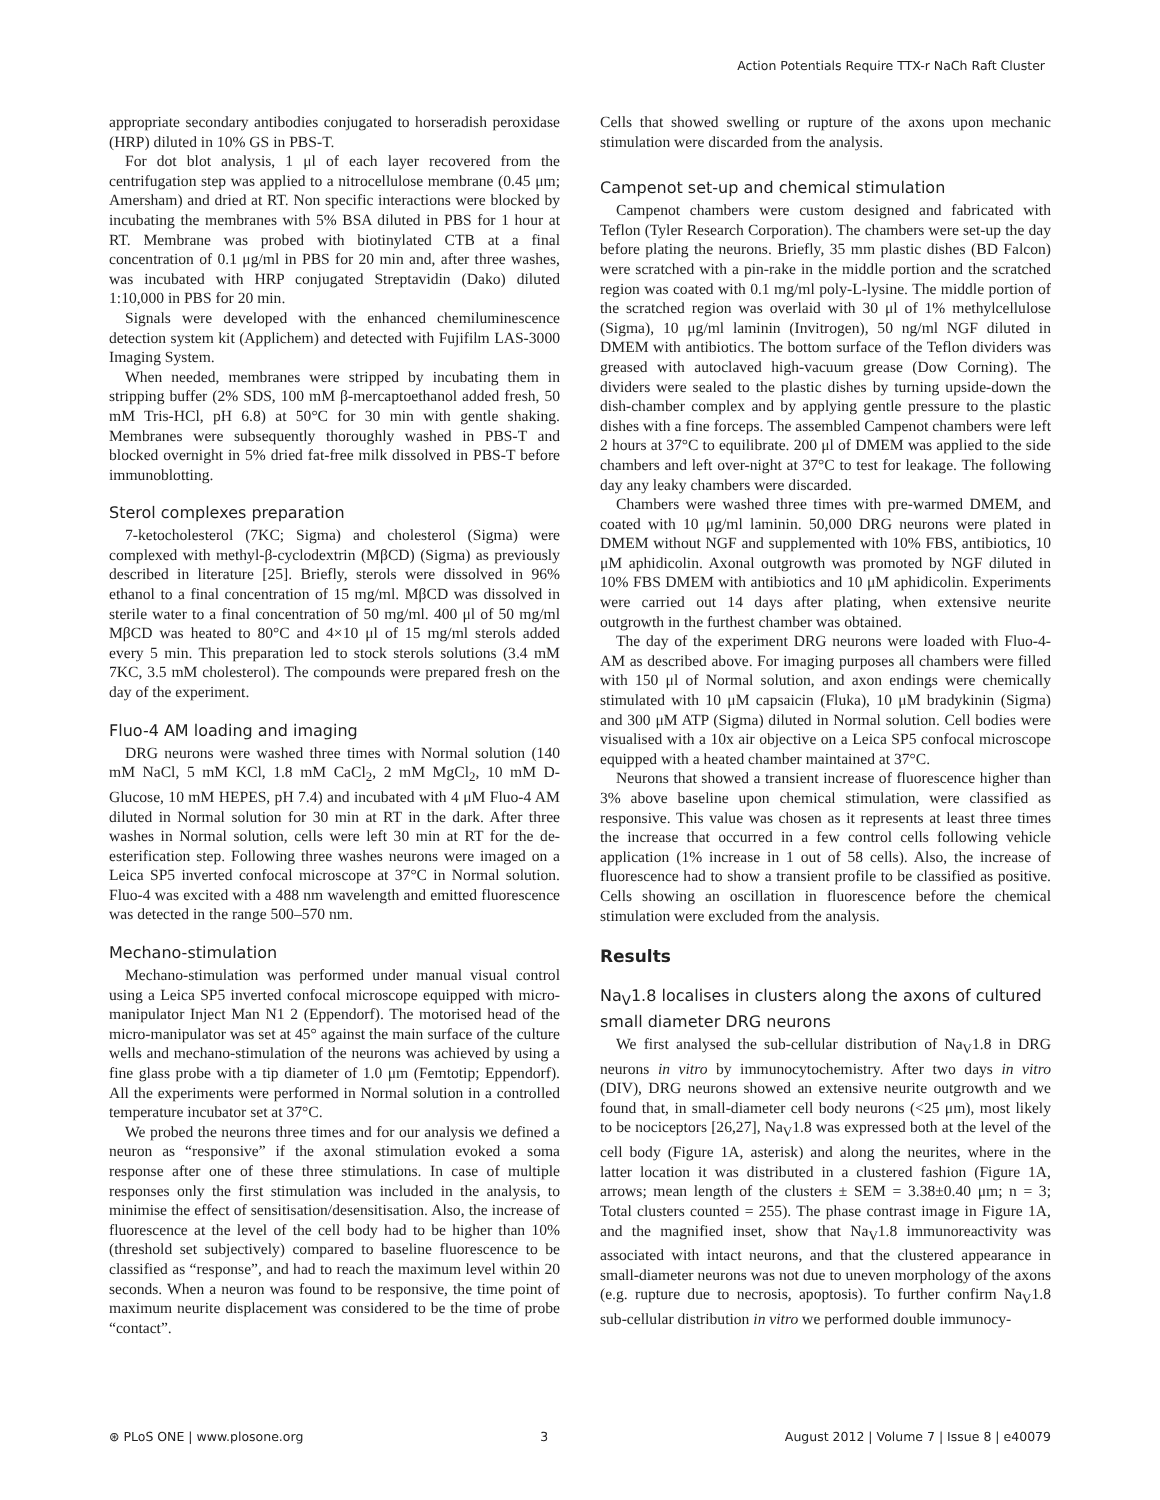Action Potentials Require TTX-r NaCh Raft Cluster
appropriate secondary antibodies conjugated to horseradish peroxidase (HRP) diluted in 10% GS in PBS-T.
For dot blot analysis, 1 μl of each layer recovered from the centrifugation step was applied to a nitrocellulose membrane (0.45 μm; Amersham) and dried at RT. Non specific interactions were blocked by incubating the membranes with 5% BSA diluted in PBS for 1 hour at RT. Membrane was probed with biotinylated CTB at a final concentration of 0.1 μg/ml in PBS for 20 min and, after three washes, was incubated with HRP conjugated Streptavidin (Dako) diluted 1:10,000 in PBS for 20 min.
Signals were developed with the enhanced chemiluminescence detection system kit (Applichem) and detected with Fujifilm LAS-3000 Imaging System.
When needed, membranes were stripped by incubating them in stripping buffer (2% SDS, 100 mM β-mercaptoethanol added fresh, 50 mM Tris-HCl, pH 6.8) at 50°C for 30 min with gentle shaking. Membranes were subsequently thoroughly washed in PBS-T and blocked overnight in 5% dried fat-free milk dissolved in PBS-T before immunoblotting.
Sterol complexes preparation
7-ketocholesterol (7KC; Sigma) and cholesterol (Sigma) were complexed with methyl-β-cyclodextrin (MβCD) (Sigma) as previously described in literature [25]. Briefly, sterols were dissolved in 96% ethanol to a final concentration of 15 mg/ml. MβCD was dissolved in sterile water to a final concentration of 50 mg/ml. 400 μl of 50 mg/ml MβCD was heated to 80°C and 4×10 μl of 15 mg/ml sterols added every 5 min. This preparation led to stock sterols solutions (3.4 mM 7KC, 3.5 mM cholesterol). The compounds were prepared fresh on the day of the experiment.
Fluo-4 AM loading and imaging
DRG neurons were washed three times with Normal solution (140 mM NaCl, 5 mM KCl, 1.8 mM CaCl<sub>2</sub>, 2 mM MgCl<sub>2</sub>, 10 mM D-Glucose, 10 mM HEPES, pH 7.4) and incubated with 4 μM Fluo-4 AM diluted in Normal solution for 30 min at RT in the dark. After three washes in Normal solution, cells were left 30 min at RT for the de-esterification step. Following three washes neurons were imaged on a Leica SP5 inverted confocal microscope at 37°C in Normal solution. Fluo-4 was excited with a 488 nm wavelength and emitted fluorescence was detected in the range 500–570 nm.
Mechano-stimulation
Mechano-stimulation was performed under manual visual control using a Leica SP5 inverted confocal microscope equipped with micro-manipulator Inject Man N1 2 (Eppendorf). The motorised head of the micro-manipulator was set at 45° against the main surface of the culture wells and mechano-stimulation of the neurons was achieved by using a fine glass probe with a tip diameter of 1.0 μm (Femtotip; Eppendorf). All the experiments were performed in Normal solution in a controlled temperature incubator set at 37°C.
We probed the neurons three times and for our analysis we defined a neuron as “responsive” if the axonal stimulation evoked a soma response after one of these three stimulations. In case of multiple responses only the first stimulation was included in the analysis, to minimise the effect of sensitisation/desensitisation. Also, the increase of fluorescence at the level of the cell body had to be higher than 10% (threshold set subjectively) compared to baseline fluorescence to be classified as “response”, and had to reach the maximum level within 20 seconds. When a neuron was found to be responsive, the time point of maximum neurite displacement was considered to be the time of probe “contact”.
Cells that showed swelling or rupture of the axons upon mechanic stimulation were discarded from the analysis.
Campenot set-up and chemical stimulation
Campenot chambers were custom designed and fabricated with Teflon (Tyler Research Corporation). The chambers were set-up the day before plating the neurons. Briefly, 35 mm plastic dishes (BD Falcon) were scratched with a pin-rake in the middle portion and the scratched region was coated with 0.1 mg/ml poly-L-lysine. The middle portion of the scratched region was overlaid with 30 μl of 1% methylcellulose (Sigma), 10 μg/ml laminin (Invitrogen), 50 ng/ml NGF diluted in DMEM with antibiotics. The bottom surface of the Teflon dividers was greased with autoclaved high-vacuum grease (Dow Corning). The dividers were sealed to the plastic dishes by turning upside-down the dish-chamber complex and by applying gentle pressure to the plastic dishes with a fine forceps. The assembled Campenot chambers were left 2 hours at 37°C to equilibrate. 200 μl of DMEM was applied to the side chambers and left over-night at 37°C to test for leakage. The following day any leaky chambers were discarded.
Chambers were washed three times with pre-warmed DMEM, and coated with 10 μg/ml laminin. 50,000 DRG neurons were plated in DMEM without NGF and supplemented with 10% FBS, antibiotics, 10 μM aphidicolin. Axonal outgrowth was promoted by NGF diluted in 10% FBS DMEM with antibiotics and 10 μM aphidicolin. Experiments were carried out 14 days after plating, when extensive neurite outgrowth in the furthest chamber was obtained.
The day of the experiment DRG neurons were loaded with Fluo-4-AM as described above. For imaging purposes all chambers were filled with 150 μl of Normal solution, and axon endings were chemically stimulated with 10 μM capsaicin (Fluka), 10 μM bradykinin (Sigma) and 300 μM ATP (Sigma) diluted in Normal solution. Cell bodies were visualised with a 10x air objective on a Leica SP5 confocal microscope equipped with a heated chamber maintained at 37°C.
Neurons that showed a transient increase of fluorescence higher than 3% above baseline upon chemical stimulation, were classified as responsive. This value was chosen as it represents at least three times the increase that occurred in a few control cells following vehicle application (1% increase in 1 out of 58 cells). Also, the increase of fluorescence had to show a transient profile to be classified as positive. Cells showing an oscillation in fluorescence before the chemical stimulation were excluded from the analysis.
Results
Na<sub>V</sub>1.8 localises in clusters along the axons of cultured small diameter DRG neurons
We first analysed the sub-cellular distribution of Na<sub>V</sub>1.8 in DRG neurons in vitro by immunocytochemistry. After two days in vitro (DIV), DRG neurons showed an extensive neurite outgrowth and we found that, in small-diameter cell body neurons (<25 μm), most likely to be nociceptors [26,27], Na<sub>V</sub>1.8 was expressed both at the level of the cell body (Figure 1A, asterisk) and along the neurites, where in the latter location it was distributed in a clustered fashion (Figure 1A, arrows; mean length of the clusters ± SEM = 3.38±0.40 μm; n = 3; Total clusters counted = 255). The phase contrast image in Figure 1A, and the magnified inset, show that Na<sub>V</sub>1.8 immunoreactivity was associated with intact neurons, and that the clustered appearance in small-diameter neurons was not due to uneven morphology of the axons (e.g. rupture due to necrosis, apoptosis). To further confirm Na<sub>V</sub>1.8 sub-cellular distribution in vitro we performed double immunocy-
⊛ PLoS ONE | www.plosone.org 3 August 2012 | Volume 7 | Issue 8 | e40079